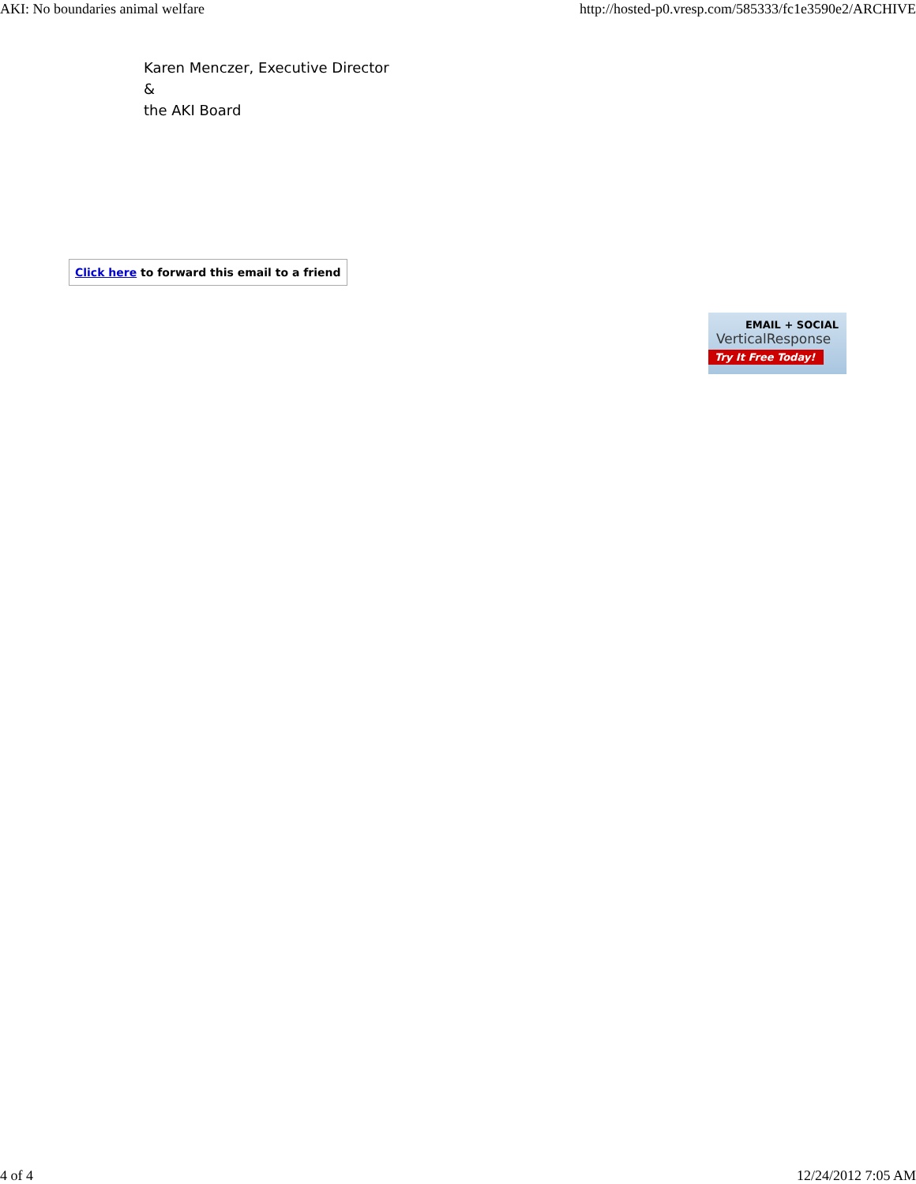AKI: No boundaries animal welfare http://hosted-p0.vresp.com/585333/fc1e3590e2/ARCHIVE
Karen Menczer, Executive Director
&
the AKI Board
Click here to forward this email to a friend
EMAIL + SOCIAL
VerticalResponse
Try It Free Today!
4 of 4 12/24/2012 7:05 AM